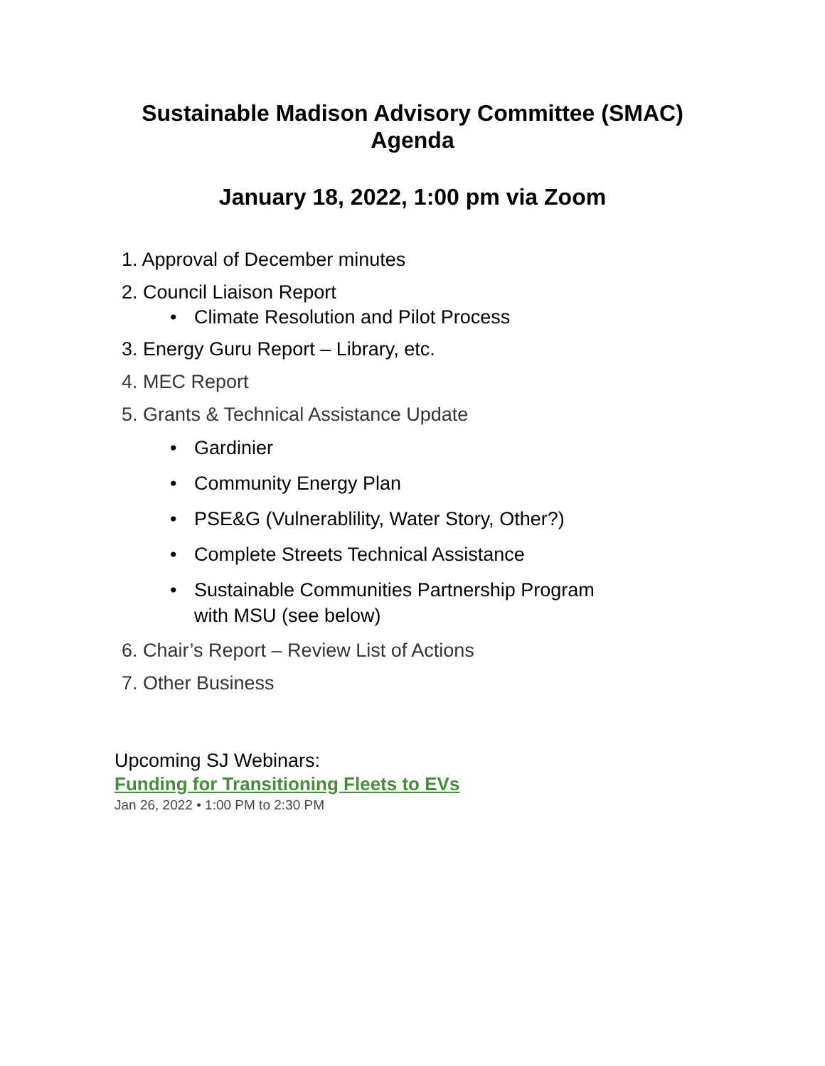Sustainable Madison Advisory Committee (SMAC)
Agenda
January 18, 2022, 1:00 pm via Zoom
1. Approval of December minutes
2. Council Liaison Report
• Climate Resolution and Pilot Process
3. Energy Guru Report – Library, etc.
4. MEC Report
5. Grants & Technical Assistance Update
• Gardinier
• Community Energy Plan
• PSE&G (Vulnerablility, Water Story, Other?)
• Complete Streets Technical Assistance
• Sustainable Communities Partnership Program
with MSU (see below)
6. Chair’s Report – Review List of Actions
7. Other Business
Upcoming SJ Webinars:
Funding for Transitioning Fleets to EVs
Jan 26, 2022 • 1:00 PM to 2:30 PM